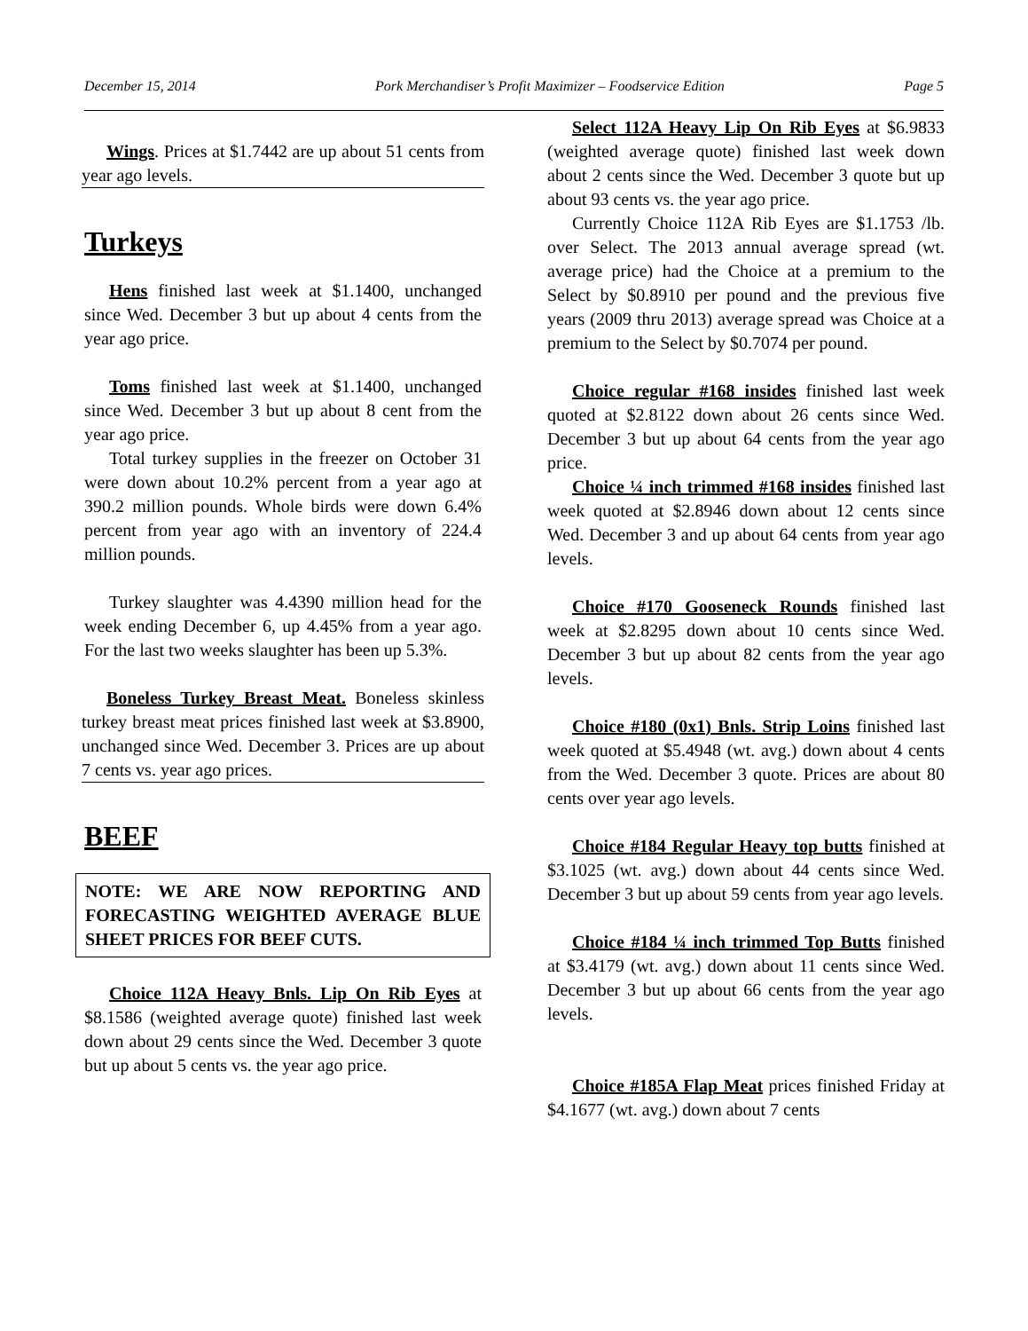December 15, 2014 Pork Merchandiser’s Profit Maximizer – Foodservice Edition Page 5
Wings. Prices at $1.7442 are up about 51 cents from year ago levels.
Turkeys
Hens finished last week at $1.1400, unchanged since Wed. December 3 but up about 4 cents from the year ago price.
Toms finished last week at $1.1400, unchanged since Wed. December 3 but up about 8 cent from the year ago price.
Total turkey supplies in the freezer on October 31 were down about 10.2% percent from a year ago at 390.2 million pounds. Whole birds were down 6.4% percent from year ago with an inventory of 224.4 million pounds.
Turkey slaughter was 4.4390 million head for the week ending December 6, up 4.45% from a year ago. For the last two weeks slaughter has been up 5.3%.
Boneless Turkey Breast Meat. Boneless skinless turkey breast meat prices finished last week at $3.8900, unchanged since Wed. December 3. Prices are up about 7 cents vs. year ago prices.
BEEF
NOTE: WE ARE NOW REPORTING AND FORECASTING WEIGHTED AVERAGE BLUE SHEET PRICES FOR BEEF CUTS.
Choice 112A Heavy Bnls. Lip On Rib Eyes at $8.1586 (weighted average quote) finished last week down about 29 cents since the Wed. December 3 quote but up about 5 cents vs. the year ago price.
Select 112A Heavy Lip On Rib Eyes at $6.9833 (weighted average quote) finished last week down about 2 cents since the Wed. December 3 quote but up about 93 cents vs. the year ago price.
Currently Choice 112A Rib Eyes are $1.1753 /lb. over Select. The 2013 annual average spread (wt. average price) had the Choice at a premium to the Select by $0.8910 per pound and the previous five years (2009 thru 2013) average spread was Choice at a premium to the Select by $0.7074 per pound.
Choice regular #168 insides finished last week quoted at $2.8122 down about 26 cents since Wed. December 3 but up about 64 cents from the year ago price.
Choice ¼ inch trimmed #168 insides finished last week quoted at $2.8946 down about 12 cents since Wed. December 3 and up about 64 cents from year ago levels.
Choice #170 Gooseneck Rounds finished last week at $2.8295 down about 10 cents since Wed. December 3 but up about 82 cents from the year ago levels.
Choice #180 (0x1) Bnls. Strip Loins finished last week quoted at $5.4948 (wt. avg.) down about 4 cents from the Wed. December 3 quote. Prices are about 80 cents over year ago levels.
Choice #184 Regular Heavy top butts finished at $3.1025 (wt. avg.) down about 44 cents since Wed. December 3 but up about 59 cents from year ago levels.
Choice #184 ¼ inch trimmed Top Butts finished at $3.4179 (wt. avg.) down about 11 cents since Wed. December 3 but up about 66 cents from the year ago levels.
Choice #185A Flap Meat prices finished Friday at $4.1677 (wt. avg.) down about 7 cents